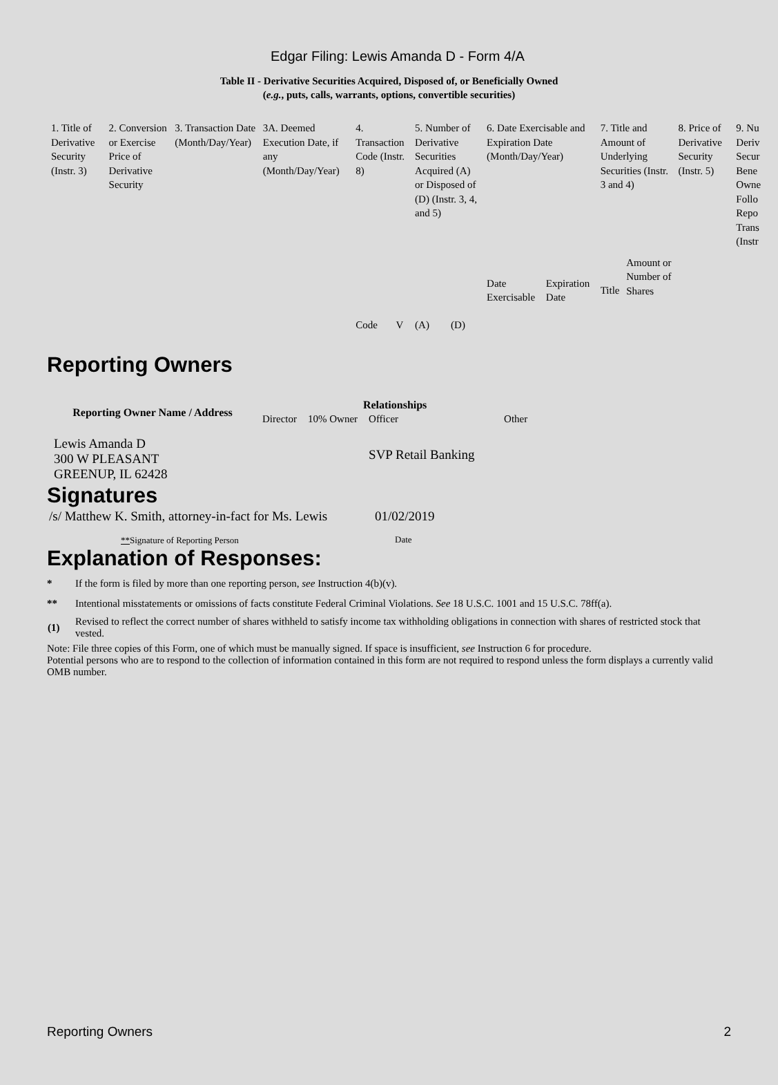Edgar Filing: Lewis Amanda D - Form 4/A
Table II - Derivative Securities Acquired, Disposed of, or Beneficially Owned
(e.g., puts, calls, warrants, options, convertible securities)
| 1. Title of Derivative Security (Instr. 3) | 2. Conversion or Exercise Price of Derivative Security | 3. Transaction Date (Month/Day/Year) | 3A. Deemed Execution Date, if any (Month/Day/Year) | 4. Transaction Code (Instr. 8) | | 5. Number of Derivative Securities Acquired (A) or Disposed of (D) (Instr. 3, 4, and 5) | | 6. Date Exercisable and Expiration Date (Month/Day/Year) | | 7. Title and Amount of Underlying Securities (Instr. 3 and 4) | | 8. Price of Derivative Security (Instr. 5) | 9. Nu Deriv Secur Bene Owne Follo Repo Trans (Instr |
| | | | | Code | V | (A) | (D) | Date Exercisable | Expiration Date | Title | Amount or Number of Shares | | |
Reporting Owners
| Reporting Owner Name / Address | Relationships | | | |
| --- | --- | --- | --- | --- |
| | Director | 10% Owner | Officer | Other |
| Lewis Amanda D 300 W PLEASANT GREENUP, IL 62428 | | | SVP Retail Banking | |
Signatures
| /s/ Matthew K. Smith, attorney-in-fact for Ms. Lewis | 01/02/2019 |
| ** Signature of Reporting Person | Date |
Explanation of Responses:
| * | If the form is filed by more than one reporting person, see Instruction 4(b)(v). |
| ** | Intentional misstatements or omissions of facts constitute Federal Criminal Violations. See 18 U.S.C. 1001 and 15 U.S.C. 78ff(a). |
| (1) | Revised to reflect the correct number of shares withheld to satisfy income tax withholding obligations in connection with shares of restricted stock that vested. |
Note: File three copies of this Form, one of which must be manually signed. If space is insufficient, see Instruction 6 for procedure.
Potential persons who are to respond to the collection of information contained in this form are not required to respond unless the form displays a currently valid OMB number.
Reporting Owners 2